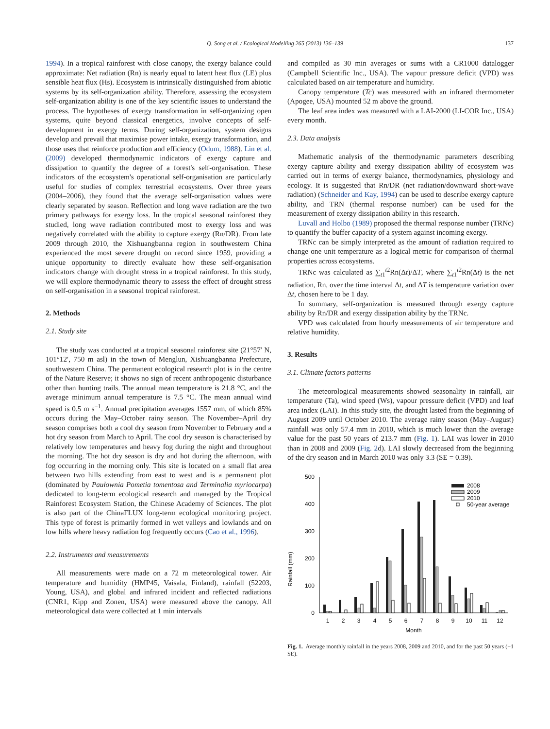Q. Song et al. / Ecological Modelling 265 (2013) 136–139 137
1994). In a tropical rainforest with close canopy, the exergy balance could approximate: Net radiation (Rn) is nearly equal to latent heat flux (LE) plus sensible heat flux (Hs). Ecosystem is intrinsically distinguished from abiotic systems by its self-organization ability. Therefore, assessing the ecosystem self-organization ability is one of the key scientific issues to understand the process. The hypotheses of exergy transformation in self-organizing open systems, quite beyond classical energetics, involve concepts of self-development in exergy terms. During self-organization, system designs develop and prevail that maximise power intake, exergy transformation, and those uses that reinforce production and efficiency (Odum, 1988). Lin et al. (2009) developed thermodynamic indicators of exergy capture and dissipation to quantify the degree of a forest's self-organisation. These indicators of the ecosystem's operational self-organisation are particularly useful for studies of complex terrestrial ecosystems. Over three years (2004–2006), they found that the average self-organisation values were clearly separated by season. Reflection and long wave radiation are the two primary pathways for exergy loss. In the tropical seasonal rainforest they studied, long wave radiation contributed most to exergy loss and was negatively correlated with the ability to capture exergy (Rn/DR). From late 2009 through 2010, the Xishuangbanna region in southwestern China experienced the most severe drought on record since 1959, providing a unique opportunity to directly evaluate how these self-organisation indicators change with drought stress in a tropical rainforest. In this study, we will explore thermodynamic theory to assess the effect of drought stress on self-organisation in a seasonal tropical rainforest.
2. Methods
2.1. Study site
The study was conducted at a tropical seasonal rainforest site (21°57′ N, 101°12′, 750 m asl) in the town of Menglun, Xishuangbanna Prefecture, southwestern China. The permanent ecological research plot is in the centre of the Nature Reserve; it shows no sign of recent anthropogenic disturbance other than hunting trails. The annual mean temperature is 21.8 °C, and the average minimum annual temperature is 7.5 °C. The mean annual wind speed is 0.5 m s<sup>−1</sup>. Annual precipitation averages 1557 mm, of which 85% occurs during the May–October rainy season. The November–April dry season comprises both a cool dry season from November to February and a hot dry season from March to April. The cool dry season is characterised by relatively low temperatures and heavy fog during the night and throughout the morning. The hot dry season is dry and hot during the afternoon, with fog occurring in the morning only. This site is located on a small flat area between two hills extending from east to west and is a permanent plot (dominated by Paulownia Pometia tomentosa and Terminalia myriocarpa) dedicated to long-term ecological research and managed by the Tropical Rainforest Ecosystem Station, the Chinese Academy of Sciences. The plot is also part of the ChinaFLUX long-term ecological monitoring project. This type of forest is primarily formed in wet valleys and lowlands and on low hills where heavy radiation fog frequently occurs (Cao et al., 1996).
2.2. Instruments and measurements
All measurements were made on a 72 m meteorological tower. Air temperature and humidity (HMP45, Vaisala, Finland), rainfall (52203, Young, USA), and global and infrared incident and reflected radiations (CNR1, Kipp and Zonen, USA) were measured above the canopy. All meteorological data were collected at 1 min intervals
and compiled as 30 min averages or sums with a CR1000 datalogger (Campbell Scientific Inc., USA). The vapour pressure deficit (VPD) was calculated based on air temperature and humidity.
Canopy temperature (Tc) was measured with an infrared thermometer (Apogee, USA) mounted 52 m above the ground.
The leaf area index was measured with a LAI-2000 (LI-COR Inc., USA) every month.
2.3. Data analysis
Mathematic analysis of the thermodynamic parameters describing exergy capture ability and exergy dissipation ability of ecosystem was carried out in terms of exergy balance, thermodynamics, physiology and ecology. It is suggested that Rn/DR (net radiation/downward short-wave radiation) (Schneider and Kay, 1994) can be used to describe exergy capture ability, and TRN (thermal response number) can be used for the measurement of exergy dissipation ability in this research.
Luvall and Holbo (1989) proposed the thermal response number (TRNc) to quantify the buffer capacity of a system against incoming exergy.
TRNc can be simply interpreted as the amount of radiation required to change one unit temperature as a logical metric for comparison of thermal properties across ecosystems.
TRNc was calculated as ∑<sub>t1</sub><sup>t2</sup>Rn(Δt)/ΔT, where ∑<sub>t1</sub><sup>t2</sup>Rn(Δt) is the net radiation, Rn, over the time interval Δt, and ΔT is temperature variation over Δt, chosen here to be 1 day.
In summary, self-organization is measured through exergy capture ability by Rn/DR and exergy dissipation ability by the TRNc.
VPD was calculated from hourly measurements of air temperature and relative humidity.
3. Results
3.1. Climate factors patterns
The meteorological measurements showed seasonality in rainfall, air temperature (Ta), wind speed (Ws), vapour pressure deficit (VPD) and leaf area index (LAI). In this study site, the drought lasted from the beginning of August 2009 until October 2010. The average rainy season (May–August) rainfall was only 57.4 mm in 2010, which is much lower than the average value for the past 50 years of 213.7 mm (Fig. 1). LAI was lower in 2010 than in 2008 and 2009 (Fig. 2d). LAI slowly decreased from the beginning of the dry season and in March 2010 was only 3.3 (SE = 0.39).
Rainfall (mm)
0
100
200
300
400
500
1
2
3
4
5
6
7
8
9
10
11
12
Month
2008
2009
2010
50-year average
Fig. 1. Average monthly rainfall in the years 2008, 2009 and 2010, and for the past 50 years (+1 SE).